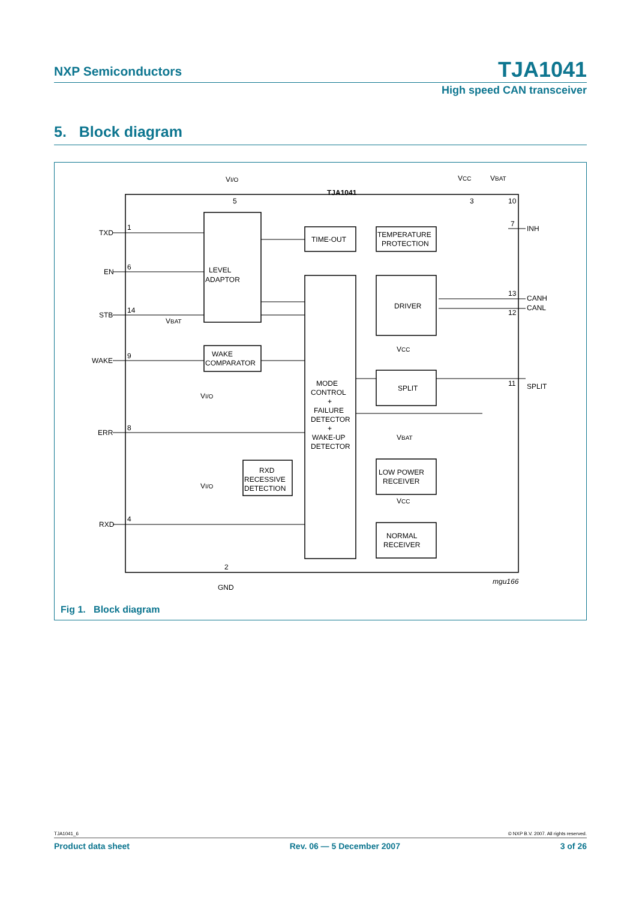NXP Semiconductors TJA1041
High speed CAN transceiver
5. Block diagram
LEVEL
ADAPTOR
TIME-OUT
TEMPERATURE
PROTECTION
TJA1041
DRIVER
WAKE
COMPARATOR
MODE
CONTROL
+
FAILURE
DETECTOR
+
WAKE-UP
DETECTOR
SPLIT
RXD
RECESSIVE
DETECTION
LOW POWER
RECEIVER
NORMAL
RECEIVER
TXD
EN
STB
WAKE
ERR
RXD
INH
CANH
CANL
SPLIT
VI/O
VCC
VBAT
VBAT
VCC
VBAT
VCC
VI/O
VI/O
GND
mgu166
1
6
14
9
8
4
5
2
3
10
7
13
12
11
Fig 1. Block diagram
TJA1041_6 © NXP B.V. 2007. All rights reserved.
Product data sheet Rev. 06 — 5 December 2007 3 of 26